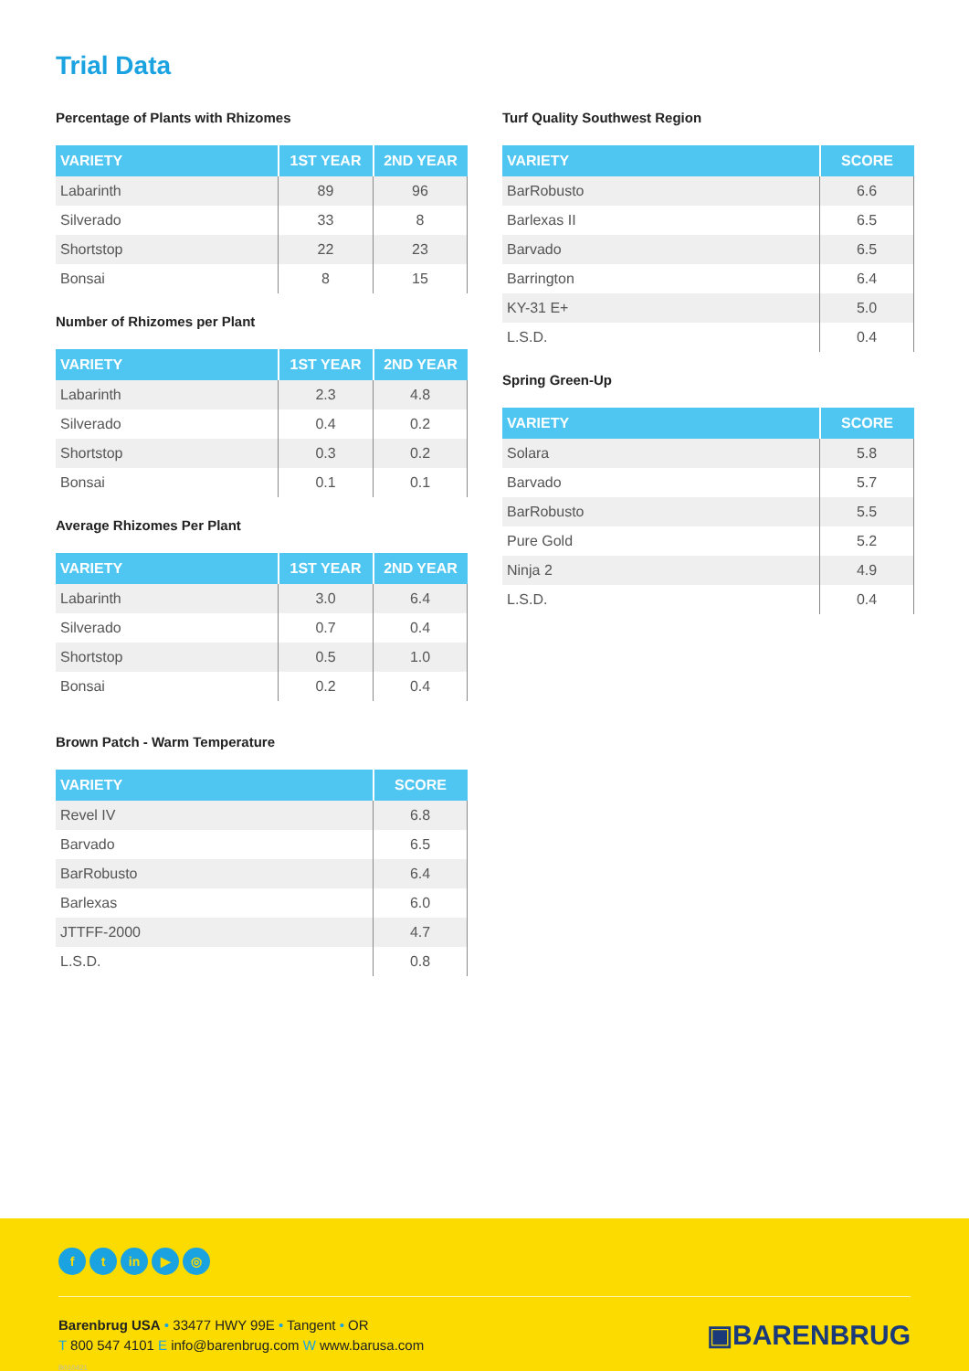Trial Data
Percentage of Plants with Rhizomes
| VARIETY | 1ST YEAR | 2ND YEAR |
| --- | --- | --- |
| Labarinth | 89 | 96 |
| Silverado | 33 | 8 |
| Shortstop | 22 | 23 |
| Bonsai | 8 | 15 |
Number of Rhizomes per Plant
| VARIETY | 1ST YEAR | 2ND YEAR |
| --- | --- | --- |
| Labarinth | 2.3 | 4.8 |
| Silverado | 0.4 | 0.2 |
| Shortstop | 0.3 | 0.2 |
| Bonsai | 0.1 | 0.1 |
Average Rhizomes Per Plant
| VARIETY | 1ST YEAR | 2ND YEAR |
| --- | --- | --- |
| Labarinth | 3.0 | 6.4 |
| Silverado | 0.7 | 0.4 |
| Shortstop | 0.5 | 1.0 |
| Bonsai | 0.2 | 0.4 |
Brown Patch - Warm Temperature
| VARIETY | SCORE |
| --- | --- |
| Revel IV | 6.8 |
| Barvado | 6.5 |
| BarRobusto | 6.4 |
| Barlexas | 6.0 |
| JTTFF-2000 | 4.7 |
| L.S.D. | 0.8 |
Turf Quality Southwest Region
| VARIETY | SCORE |
| --- | --- |
| BarRobusto | 6.6 |
| Barlexas II | 6.5 |
| Barvado | 6.5 |
| Barrington | 6.4 |
| KY-31 E+ | 5.0 |
| L.S.D. | 0.4 |
Spring Green-Up
| VARIETY | SCORE |
| --- | --- |
| Solara | 5.8 |
| Barvado | 5.7 |
| BarRobusto | 5.5 |
| Pure Gold | 5.2 |
| Ninja 2 | 4.9 |
| L.S.D. | 0.4 |
ft in ▶ ◎
Barenbrug USA • 33477 HWY 99E • Tangent • OR
T 800 547 4101 E info@barenbrug.com W www.barusa.com
B010421
▣BARENBRUG